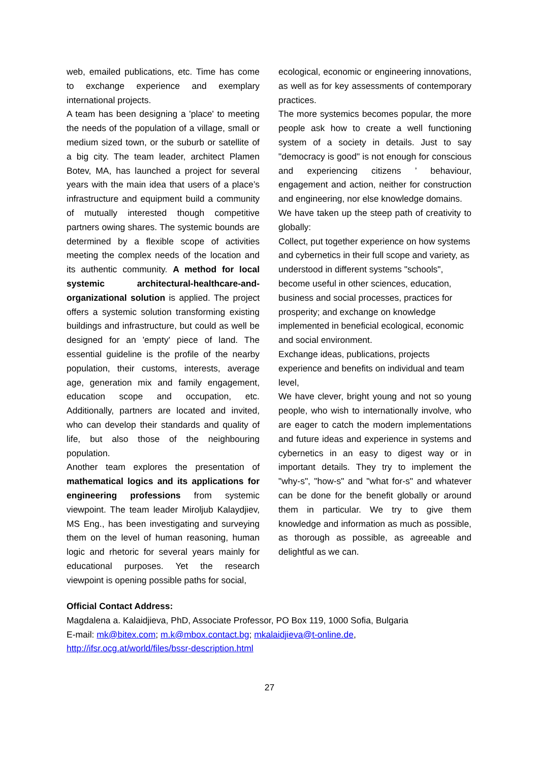web, emailed publications, etc. Time has come to exchange experience and exemplary international projects.
A team has been designing a 'place' to meeting the needs of the population of a village, small or medium sized town, or the suburb or satellite of a big city. The team leader, architect Plamen Botev, MA, has launched a project for several years with the main idea that users of a place’s infrastructure and equipment build a community of mutually interested though competitive partners owing shares. The systemic bounds are determined by a flexible scope of activities meeting the complex needs of the location and its authentic community. A method for local systemic architectural-healthcare-and-organizational solution is applied. The project offers a systemic solution transforming existing buildings and infrastructure, but could as well be designed for an 'empty' piece of land. The essential guideline is the profile of the nearby population, their customs, interests, average age, generation mix and family engagement, education scope and occupation, etc. Additionally, partners are located and invited, who can develop their standards and quality of life, but also those of the neighbouring population.
Another team explores the presentation of mathematical logics and its applications for engineering professions from systemic viewpoint. The team leader Miroljub Kalaydjiev, MS Eng., has been investigating and surveying them on the level of human reasoning, human logic and rhetoric for several years mainly for educational purposes. Yet the research viewpoint is opening possible paths for social,
ecological, economic or engineering innovations, as well as for key assessments of contemporary practices.
The more systemics becomes popular, the more people ask how to create a well functioning system of a society in details. Just to say "democracy is good" is not enough for conscious and experiencing citizens ’ behaviour, engagement and action, neither for construction and engineering, nor else knowledge domains.
We have taken up the steep path of creativity to globally:
Collect, put together experience on how systems and cybernetics in their full scope and variety, as understood in different systems "schools", become useful in other sciences, education, business and social processes, practices for prosperity; and exchange on knowledge implemented in beneficial ecological, economic and social environment.
Exchange ideas, publications, projects experience and benefits on individual and team level,
We have clever, bright young and not so young people, who wish to internationally involve, who are eager to catch the modern implementations and future ideas and experience in systems and cybernetics in an easy to digest way or in important details. They try to implement the "why-s", "how-s" and "what for-s" and whatever can be done for the benefit globally or around them in particular. We try to give them knowledge and information as much as possible, as thorough as possible, as agreeable and delightful as we can.
Official Contact Address:
Magdalena a. Kalaidjieva, PhD, Associate Professor, PO Box 119, 1000 Sofia, Bulgaria
E-mail: mk@bitex.com; m.k@mbox.contact.bg; mkalaidjieva@t-online.de,
http://ifsr.ocg.at/world/files/bssr-description.html
27